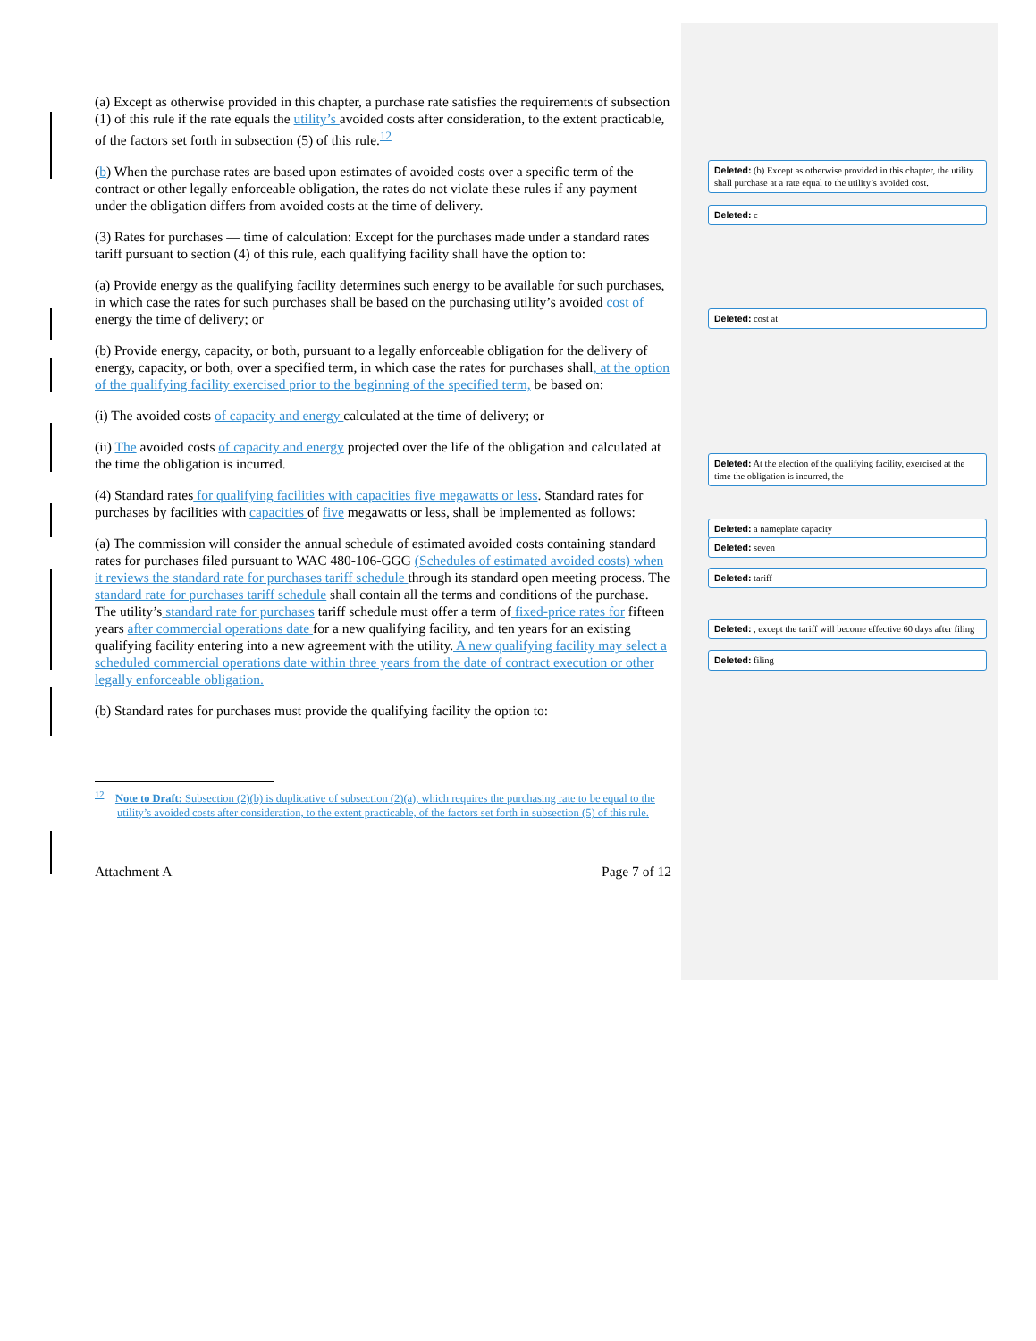(a) Except as otherwise provided in this chapter, a purchase rate satisfies the requirements of subsection (1) of this rule if the rate equals the utility’s avoided costs after consideration, to the extent practicable, of the factors set forth in subsection (5) of this rule.<sup>12</sup>
(b) When the purchase rates are based upon estimates of avoided costs over a specific term of the contract or other legally enforceable obligation, the rates do not violate these rules if any payment under the obligation differs from avoided costs at the time of delivery.
(3) Rates for purchases — time of calculation: Except for the purchases made under a standard rates tariff pursuant to section (4) of this rule, each qualifying facility shall have the option to:
(a) Provide energy as the qualifying facility determines such energy to be available for such purchases, in which case the rates for such purchases shall be based on the purchasing utility’s avoided cost of energy the time of delivery; or
(b) Provide energy, capacity, or both, pursuant to a legally enforceable obligation for the delivery of energy, capacity, or both, over a specified term, in which case the rates for purchases shall, at the option of the qualifying facility exercised prior to the beginning of the specified term, be based on:
(i) The avoided costs of capacity and energy calculated at the time of delivery; or
(ii) The avoided costs of capacity and energy projected over the life of the obligation and calculated at the time the obligation is incurred.
(4) Standard rates for qualifying facilities with capacities five megawatts or less. Standard rates for purchases by facilities with capacities of five megawatts or less, shall be implemented as follows:
(a) The commission will consider the annual schedule of estimated avoided costs containing standard rates for purchases filed pursuant to WAC 480-106-GGG (Schedules of estimated avoided costs) when it reviews the standard rate for purchases tariff schedule through its standard open meeting process. The standard rate for purchases tariff schedule shall contain all the terms and conditions of the purchase. The utility’s standard rate for purchases tariff schedule must offer a term of fixed-price rates for fifteen years after commercial operations date for a new qualifying facility, and ten years for an existing qualifying facility entering into a new agreement with the utility. A new qualifying facility may select a scheduled commercial operations date within three years from the date of contract execution or other legally enforceable obligation.
(b) Standard rates for purchases must provide the qualifying facility the option to:
<sup>12</sup> Note to Draft: Subsection (2)(b) is duplicative of subsection (2)(a), which requires the purchasing rate to be equal to the utility’s avoided costs after consideration, to the extent practicable, of the factors set forth in subsection (5) of this rule.
Attachment A Page 7 of 12
Deleted: (b) Except as otherwise provided in this chapter, the utility shall purchase at a rate equal to the utility’s avoided cost.
Deleted: c
Deleted: cost at
Deleted: At the election of the qualifying facility, exercised at the time the obligation is incurred, the
Deleted: a nameplate capacity
Deleted: seven
Deleted: tariff
Deleted: , except the tariff will become effective 60 days after filing
Deleted: filing